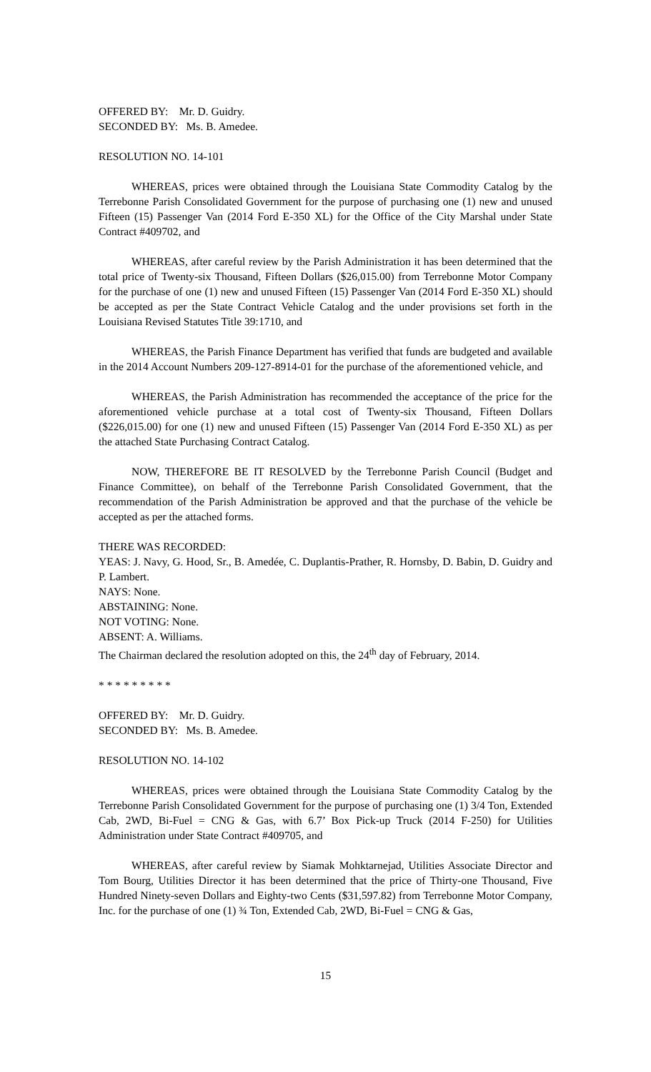OFFERED BY: Mr. D. Guidry.
SECONDED BY: Ms. B. Amedee.
RESOLUTION NO. 14-101
WHEREAS, prices were obtained through the Louisiana State Commodity Catalog by the Terrebonne Parish Consolidated Government for the purpose of purchasing one (1) new and unused Fifteen (15) Passenger Van (2014 Ford E-350 XL) for the Office of the City Marshal under State Contract #409702, and
WHEREAS, after careful review by the Parish Administration it has been determined that the total price of Twenty-six Thousand, Fifteen Dollars ($26,015.00) from Terrebonne Motor Company for the purchase of one (1) new and unused Fifteen (15) Passenger Van (2014 Ford E-350 XL) should be accepted as per the State Contract Vehicle Catalog and the under provisions set forth in the Louisiana Revised Statutes Title 39:1710, and
WHEREAS, the Parish Finance Department has verified that funds are budgeted and available in the 2014 Account Numbers 209-127-8914-01 for the purchase of the aforementioned vehicle, and
WHEREAS, the Parish Administration has recommended the acceptance of the price for the aforementioned vehicle purchase at a total cost of Twenty-six Thousand, Fifteen Dollars ($226,015.00) for one (1) new and unused Fifteen (15) Passenger Van (2014 Ford E-350 XL) as per the attached State Purchasing Contract Catalog.
NOW, THEREFORE BE IT RESOLVED by the Terrebonne Parish Council (Budget and Finance Committee), on behalf of the Terrebonne Parish Consolidated Government, that the recommendation of the Parish Administration be approved and that the purchase of the vehicle be accepted as per the attached forms.
THERE WAS RECORDED:
YEAS: J. Navy, G. Hood, Sr., B. Amedée, C. Duplantis-Prather, R. Hornsby, D. Babin, D. Guidry and P. Lambert.
NAYS: None.
ABSTAINING: None.
NOT VOTING: None.
ABSENT: A. Williams.
The Chairman declared the resolution adopted on this, the 24<sup>th</sup> day of February, 2014.
* * * * * * * * *
OFFERED BY: Mr. D. Guidry.
SECONDED BY: Ms. B. Amedee.
RESOLUTION NO. 14-102
WHEREAS, prices were obtained through the Louisiana State Commodity Catalog by the Terrebonne Parish Consolidated Government for the purpose of purchasing one (1) 3/4 Ton, Extended Cab, 2WD, Bi-Fuel = CNG & Gas, with 6.7’ Box Pick-up Truck (2014 F-250) for Utilities Administration under State Contract #409705, and
WHEREAS, after careful review by Siamak Mohktarnejad, Utilities Associate Director and Tom Bourg, Utilities Director it has been determined that the price of Thirty-one Thousand, Five Hundred Ninety-seven Dollars and Eighty-two Cents ($31,597.82) from Terrebonne Motor Company, Inc. for the purchase of one (1) ¾ Ton, Extended Cab, 2WD, Bi-Fuel = CNG & Gas,
15